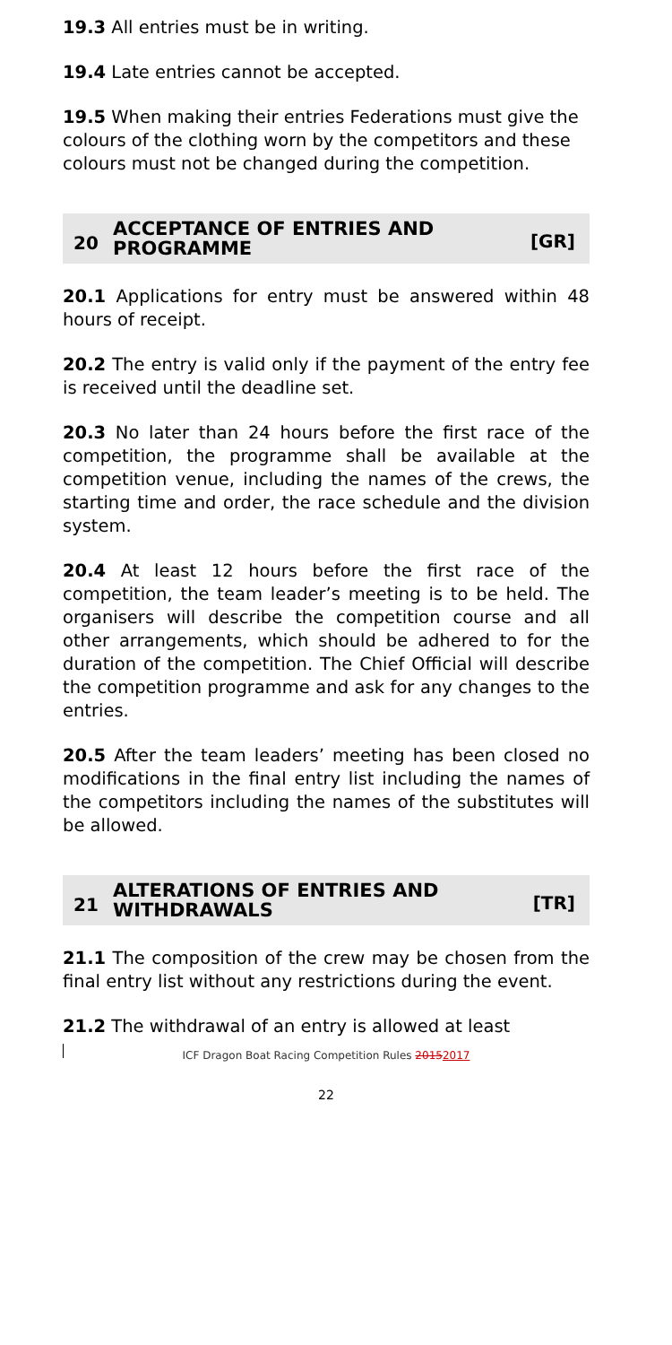19.3 All entries must be in writing.
19.4 Late entries cannot be accepted.
19.5 When making their entries Federations must give the colours of the clothing worn by the competitors and these colours must not be changed during the competition.
20 ACCEPTANCE OF ENTRIES AND PROGRAMME [GR]
20.1 Applications for entry must be answered within 48 hours of receipt.
20.2 The entry is valid only if the payment of the entry fee is received until the deadline set.
20.3 No later than 24 hours before the first race of the competition, the programme shall be available at the competition venue, including the names of the crews, the starting time and order, the race schedule and the division system.
20.4 At least 12 hours before the first race of the competition, the team leader’s meeting is to be held. The organisers will describe the competition course and all other arrangements, which should be adhered to for the duration of the competition. The Chief Official will describe the competition programme and ask for any changes to the entries.
20.5 After the team leaders’ meeting has been closed no modifications in the final entry list including the names of the competitors including the names of the substitutes will be allowed.
21 ALTERATIONS OF ENTRIES AND WITHDRAWALS [TR]
21.1 The composition of the crew may be chosen from the final entry list without any restrictions during the event.
21.2 The withdrawal of an entry is allowed at least
ICF Dragon Boat Racing Competition Rules 20152017
22